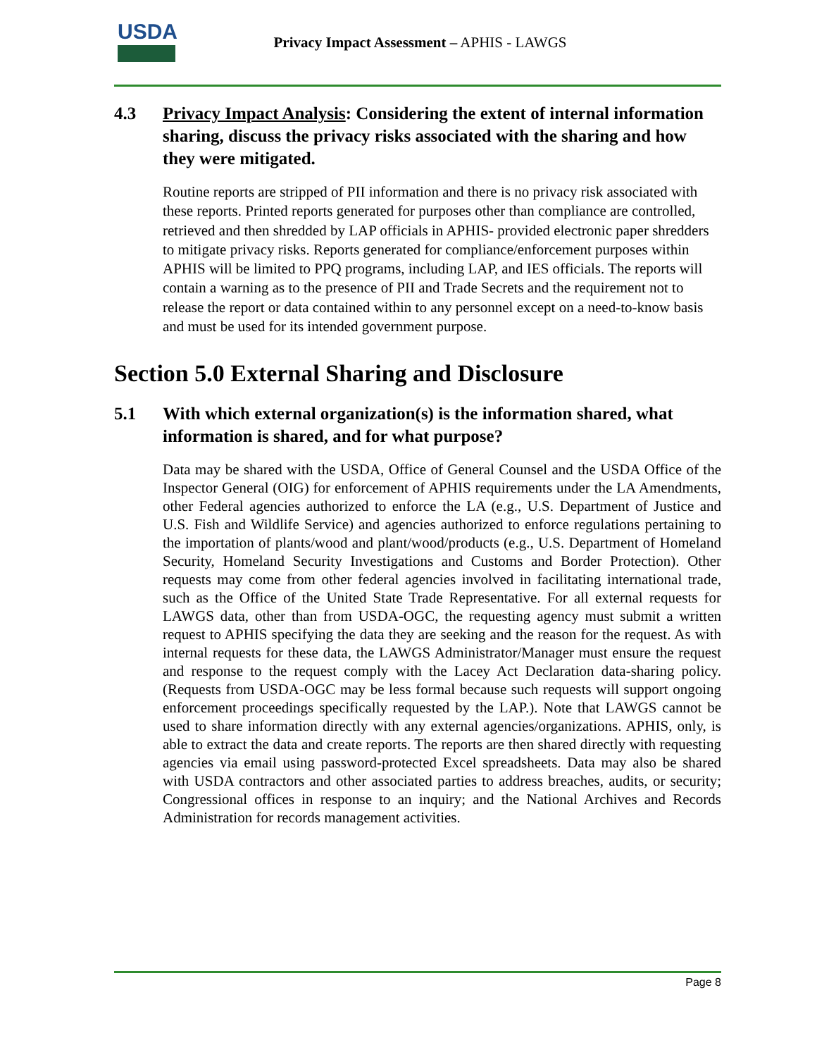USDA
Privacy Impact Assessment – APHIS - LAWGS
4.3 Privacy Impact Analysis: Considering the extent of internal information sharing, discuss the privacy risks associated with the sharing and how they were mitigated.
Routine reports are stripped of PII information and there is no privacy risk associated with these reports. Printed reports generated for purposes other than compliance are controlled, retrieved and then shredded by LAP officials in APHIS- provided electronic paper shredders to mitigate privacy risks. Reports generated for compliance/enforcement purposes within APHIS will be limited to PPQ programs, including LAP, and IES officials. The reports will contain a warning as to the presence of PII and Trade Secrets and the requirement not to release the report or data contained within to any personnel except on a need-to-know basis and must be used for its intended government purpose.
Section 5.0 External Sharing and Disclosure
5.1 With which external organization(s) is the information shared, what information is shared, and for what purpose?
Data may be shared with the USDA, Office of General Counsel and the USDA Office of the Inspector General (OIG) for enforcement of APHIS requirements under the LA Amendments, other Federal agencies authorized to enforce the LA (e.g., U.S. Department of Justice and U.S. Fish and Wildlife Service) and agencies authorized to enforce regulations pertaining to the importation of plants/wood and plant/wood/products (e.g., U.S. Department of Homeland Security, Homeland Security Investigations and Customs and Border Protection). Other requests may come from other federal agencies involved in facilitating international trade, such as the Office of the United State Trade Representative. For all external requests for LAWGS data, other than from USDA-OGC, the requesting agency must submit a written request to APHIS specifying the data they are seeking and the reason for the request. As with internal requests for these data, the LAWGS Administrator/Manager must ensure the request and response to the request comply with the Lacey Act Declaration data-sharing policy. (Requests from USDA-OGC may be less formal because such requests will support ongoing enforcement proceedings specifically requested by the LAP.). Note that LAWGS cannot be used to share information directly with any external agencies/organizations. APHIS, only, is able to extract the data and create reports. The reports are then shared directly with requesting agencies via email using password-protected Excel spreadsheets. Data may also be shared with USDA contractors and other associated parties to address breaches, audits, or security; Congressional offices in response to an inquiry; and the National Archives and Records Administration for records management activities.
Page 8